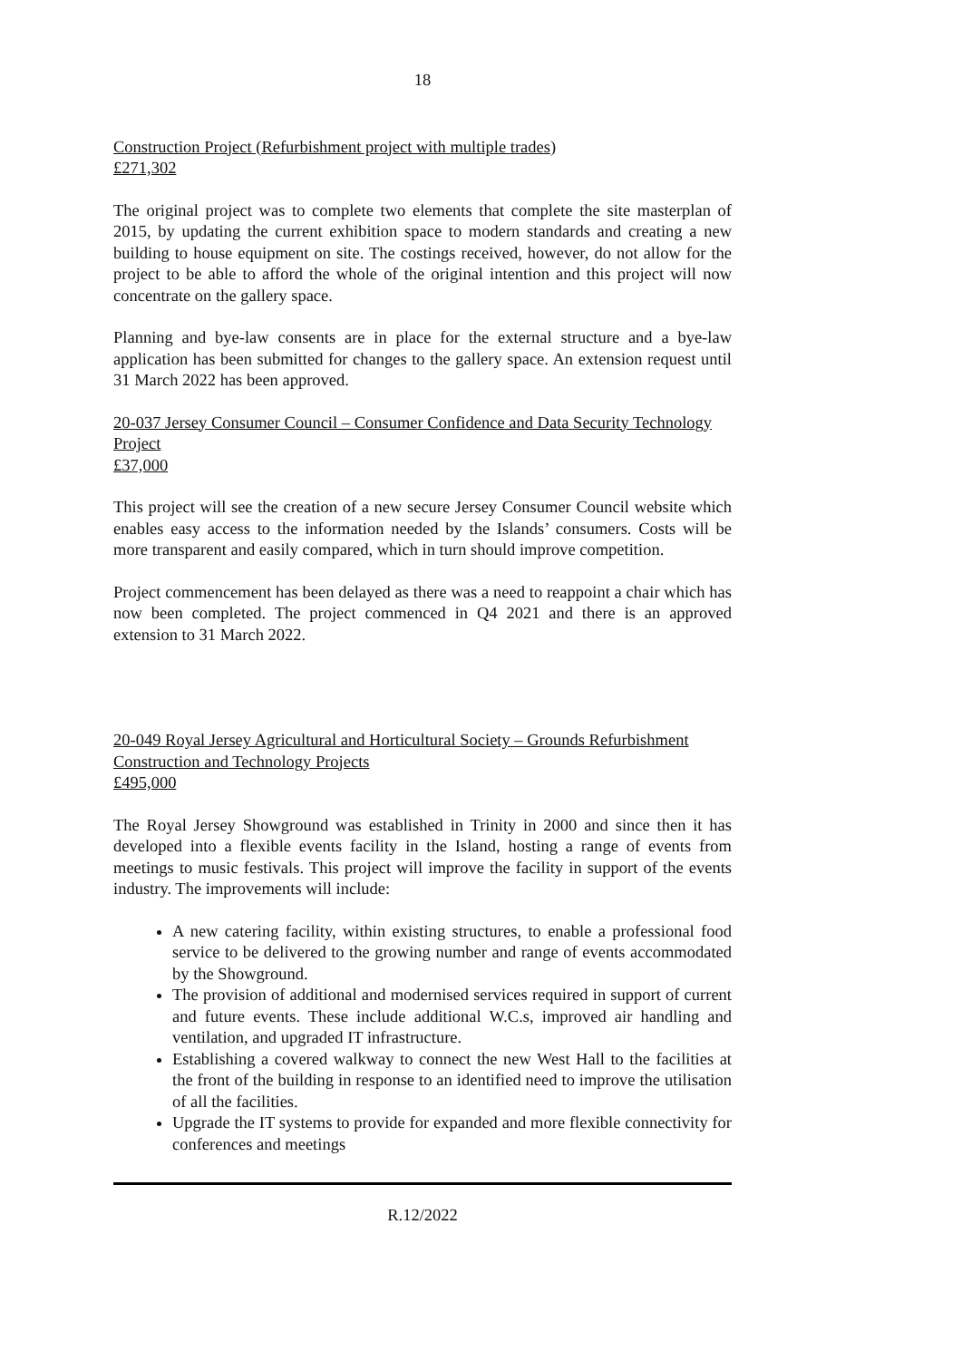18
Construction Project (Refurbishment project with multiple trades)
£271,302
The original project was to complete two elements that complete the site masterplan of 2015, by updating the current exhibition space to modern standards and creating a new building to house equipment on site. The costings received, however, do not allow for the project to be able to afford the whole of the original intention and this project will now concentrate on the gallery space.
Planning and bye-law consents are in place for the external structure and a bye-law application has been submitted for changes to the gallery space. An extension request until 31 March 2022 has been approved.
20-037 Jersey Consumer Council – Consumer Confidence and Data Security Technology Project
£37,000
This project will see the creation of a new secure Jersey Consumer Council website which enables easy access to the information needed by the Islands’ consumers. Costs will be more transparent and easily compared, which in turn should improve competition.
Project commencement has been delayed as there was a need to reappoint a chair which has now been completed. The project commenced in Q4 2021 and there is an approved extension to 31 March 2022.
20-049 Royal Jersey Agricultural and Horticultural Society – Grounds Refurbishment Construction and Technology Projects
£495,000
The Royal Jersey Showground was established in Trinity in 2000 and since then it has developed into a flexible events facility in the Island, hosting a range of events from meetings to music festivals. This project will improve the facility in support of the events industry. The improvements will include:
A new catering facility, within existing structures, to enable a professional food service to be delivered to the growing number and range of events accommodated by the Showground.
The provision of additional and modernised services required in support of current and future events. These include additional W.C.s, improved air handling and ventilation, and upgraded IT infrastructure.
Establishing a covered walkway to connect the new West Hall to the facilities at the front of the building in response to an identified need to improve the utilisation of all the facilities.
Upgrade the IT systems to provide for expanded and more flexible connectivity for conferences and meetings
R.12/2022